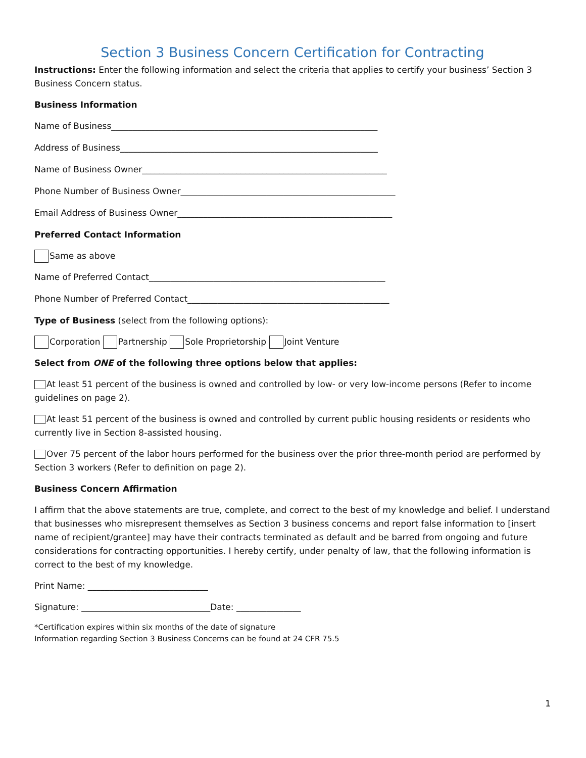Section 3 Business Concern Certification for Contracting
Instructions: Enter the following information and select the criteria that applies to certify your business’ Section 3 Business Concern status.
Business Information
Name of Business______________________________________________________________
Address of Business____________________________________________________________
Name of Business Owner_________________________________________________________
Phone Number of Business Owner__________________________________________________
Email Address of Business Owner__________________________________________________
Preferred Contact Information
Same as above
Name of Preferred Contact_______________________________________________________
Phone Number of Preferred Contact_______________________________________________
Type of Business (select from the following options):
Corporation Partnership Sole Proprietorship Joint Venture
Select from ONE of the following three options below that applies:
At least 51 percent of the business is owned and controlled by low- or very low-income persons (Refer to income guidelines on page 2).
At least 51 percent of the business is owned and controlled by current public housing residents or residents who currently live in Section 8-assisted housing.
Over 75 percent of the labor hours performed for the business over the prior three-month period are performed by Section 3 workers (Refer to definition on page 2).
Business Concern Affirmation
I affirm that the above statements are true, complete, and correct to the best of my knowledge and belief. I understand that businesses who misrepresent themselves as Section 3 business concerns and report false information to [insert name of recipient/grantee] may have their contracts terminated as default and be barred from ongoing and future considerations for contracting opportunities. I hereby certify, under penalty of law, that the following information is correct to the best of my knowledge.
Print Name: ____________________________
Signature: ______________________________Date: _______________
*Certification expires within six months of the date of signature
Information regarding Section 3 Business Concerns can be found at 24 CFR 75.5
1